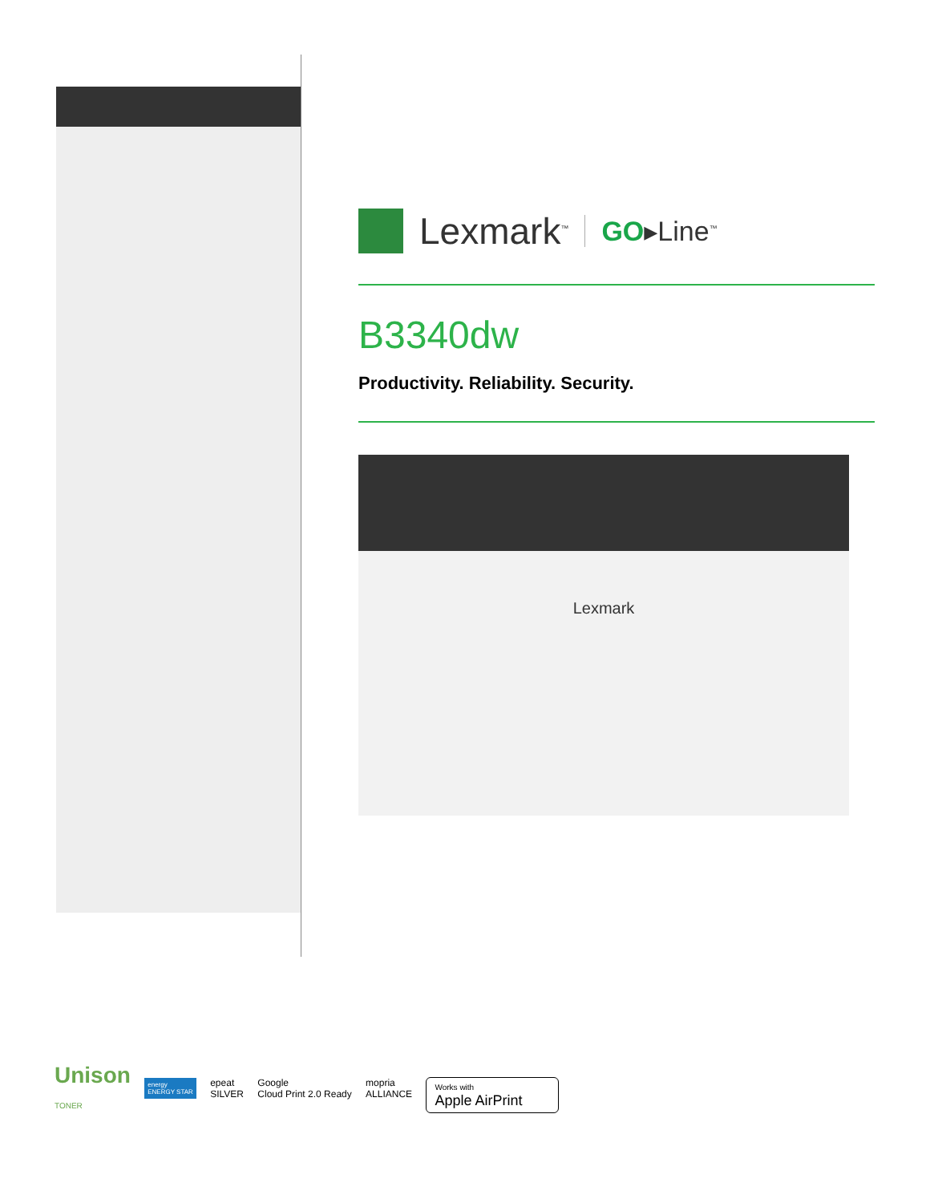Lexmark<sup>™</sup>
GO▸Line<sup>™</sup>
B3340dw
Productivity. Reliability. Security.
Lexmark
Unison
TONER
energy
ENERGY STAR
epeat
SILVER
Google
Cloud Print 2.0 Ready
mopria
ALLIANCE
Works with
Apple AirPrint